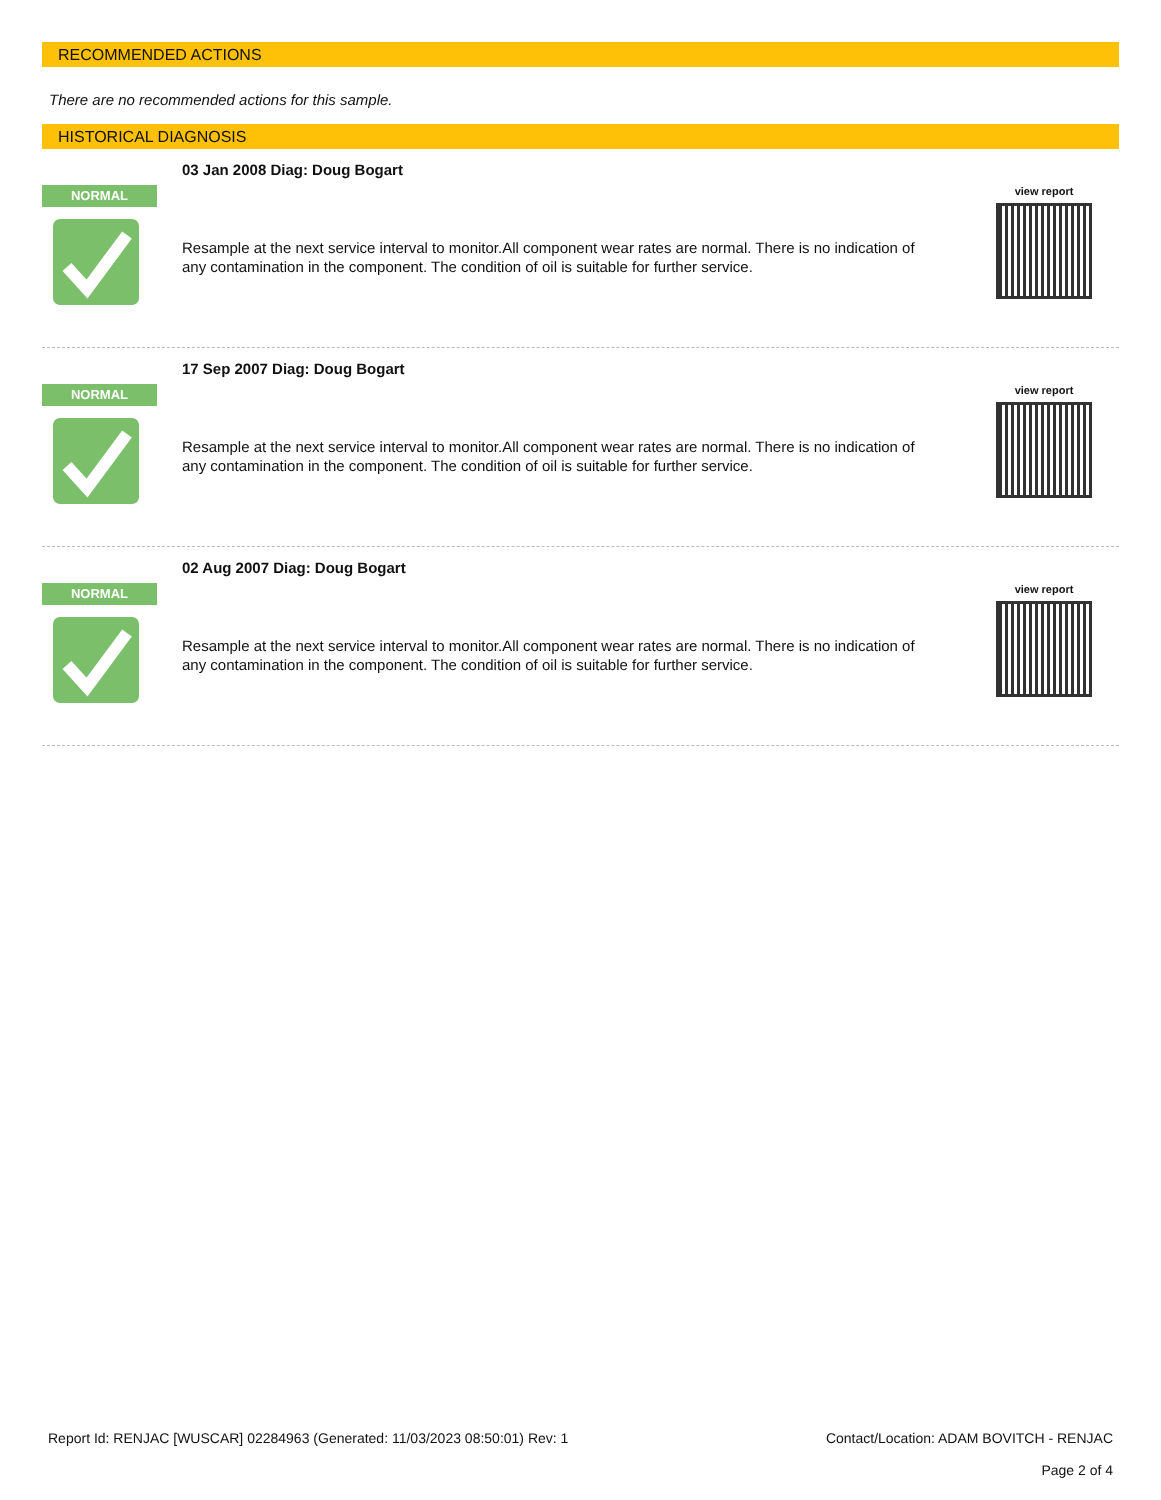RECOMMENDED ACTIONS
There are no recommended actions for this sample.
HISTORICAL DIAGNOSIS
NORMAL
03 Jan 2008 Diag: Doug Bogart
Resample at the next service interval to monitor.All component wear rates are normal. There is no indication of any contamination in the component. The condition of oil is suitable for further service.
view report
NORMAL
17 Sep 2007 Diag: Doug Bogart
Resample at the next service interval to monitor.All component wear rates are normal. There is no indication of any contamination in the component. The condition of oil is suitable for further service.
view report
NORMAL
02 Aug 2007 Diag: Doug Bogart
Resample at the next service interval to monitor.All component wear rates are normal. There is no indication of any contamination in the component. The condition of oil is suitable for further service.
view report
Report Id: RENJAC [WUSCAR] 02284963 (Generated: 11/03/2023 08:50:01) Rev: 1
Contact/Location: ADAM BOVITCH - RENJAC
Page 2 of 4